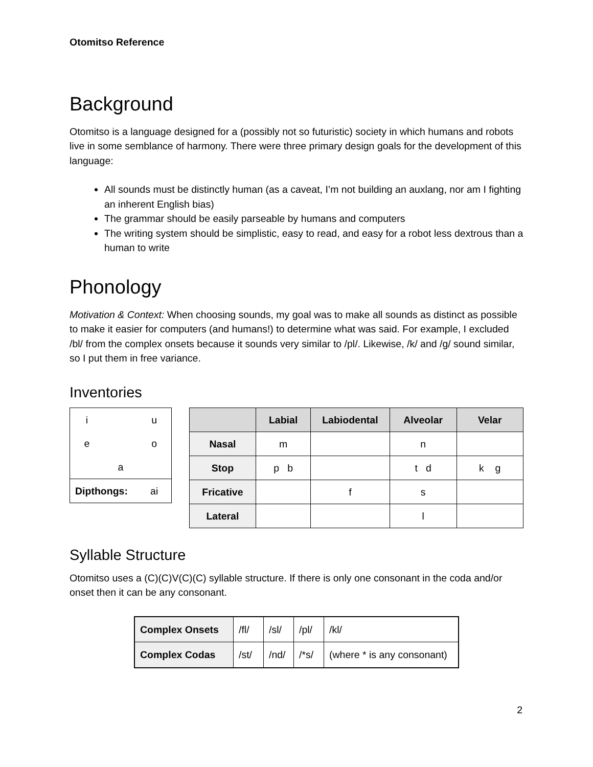Otomitso Reference
Background
Otomitso is a language designed for a (possibly not so futuristic) society in which humans and robots live in some semblance of harmony. There were three primary design goals for the development of this language:
All sounds must be distinctly human (as a caveat, I’m not building an auxlang, nor am I fighting an inherent English bias)
The grammar should be easily parseable by humans and computers
The writing system should be simplistic, easy to read, and easy for a robot less dextrous than a human to write
Phonology
Motivation & Context: When choosing sounds, my goal was to make all sounds as distinct as possible to make it easier for computers (and humans!) to determine what was said. For example, I excluded /bl/ from the complex onsets because it sounds very similar to /pl/. Likewise, /k/ and /g/ sound similar, so I put them in free variance.
Inventories
| i | | u |
| e | | o |
| | a | |
| Dipthongs: | | ai |
| | Labial | Labiodental | Alveolar | Velar |
| --- | --- | --- | --- | --- |
| Nasal | m | | n | |
| Stop | p b | | t d | k g |
| Fricative | | f | s | |
| Lateral | | | l | |
Syllable Structure
Otomitso uses a (C)(C)V(C)(C) syllable structure. If there is only one consonant in the coda and/or onset then it can be any consonant.
| Complex Onsets | /fl/ | /sl/ | /pl/ | /kl/ |
| Complex Codas | /st/ | /nd/ | /*s/ | (where * is any consonant) |
2